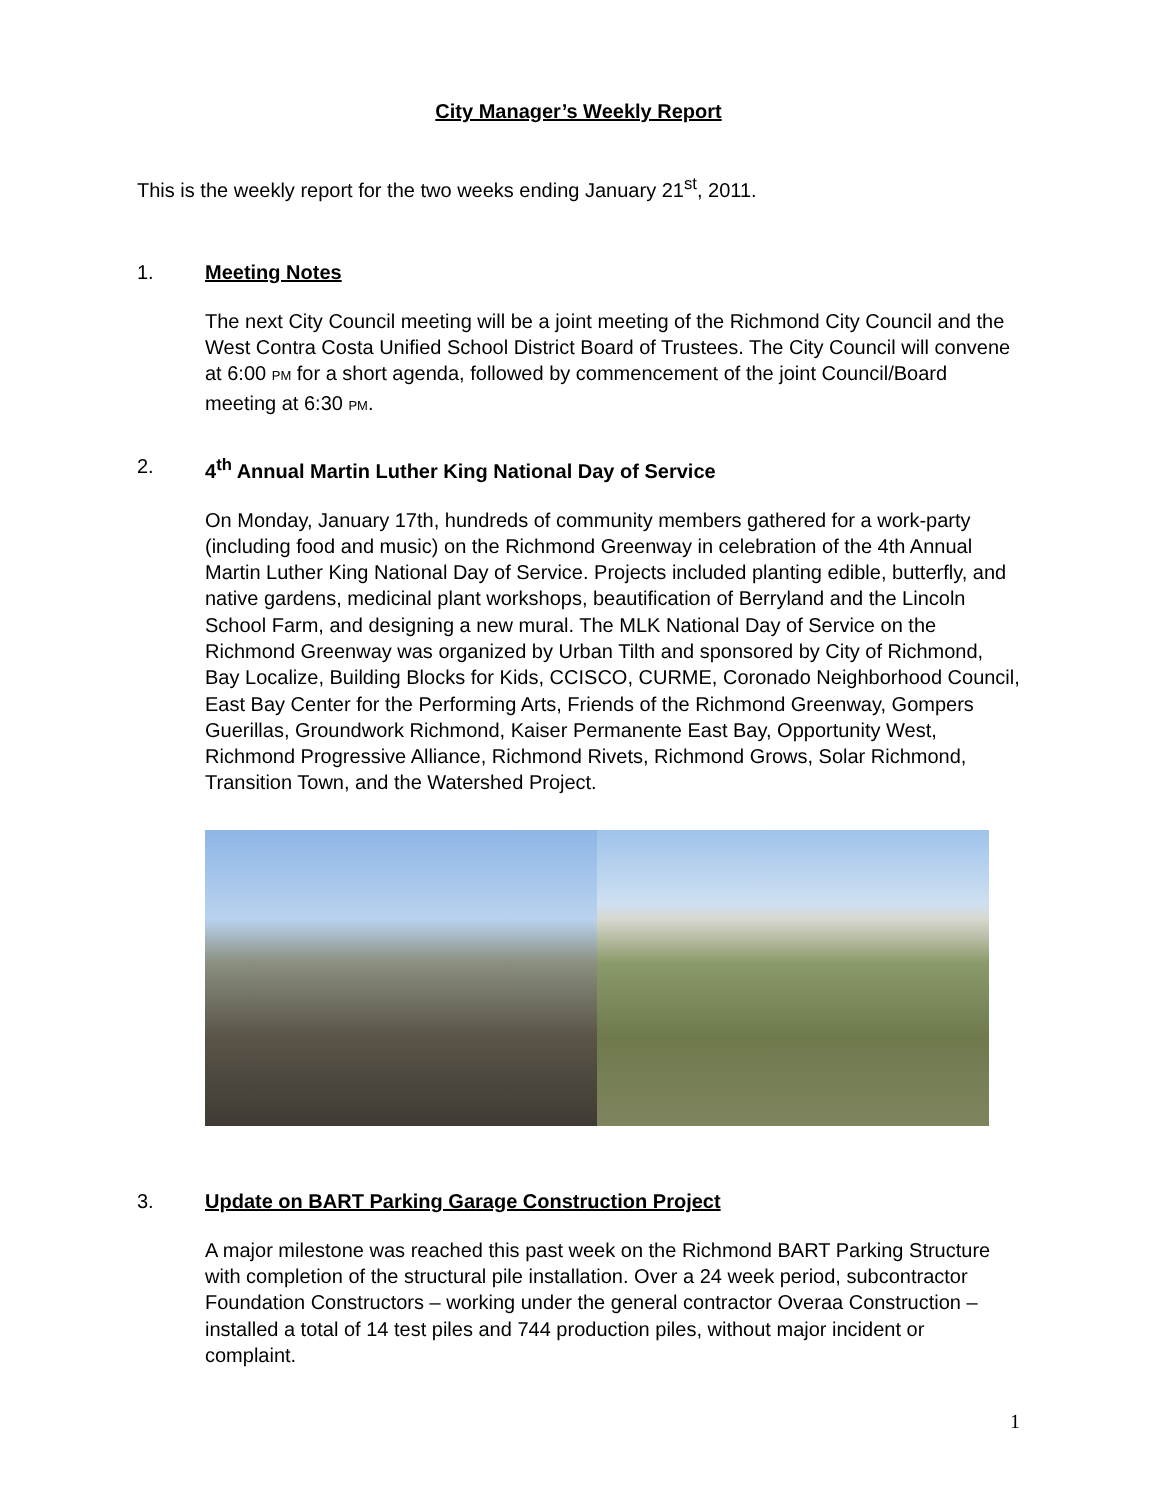City Manager’s Weekly Report
This is the weekly report for the two weeks ending January 21<sup>st</sup>, 2011.
1. Meeting Notes
The next City Council meeting will be a joint meeting of the Richmond City Council and the West Contra Costa Unified School District Board of Trustees. The City Council will convene at 6:00 PM for a short agenda, followed by commencement of the joint Council/Board meeting at 6:30 PM.
2. 4<sup>th</sup> Annual Martin Luther King National Day of Service
On Monday, January 17th, hundreds of community members gathered for a work-party (including food and music) on the Richmond Greenway in celebration of the 4th Annual Martin Luther King National Day of Service. Projects included planting edible, butterfly, and native gardens, medicinal plant workshops, beautification of Berryland and the Lincoln School Farm, and designing a new mural. The MLK National Day of Service on the Richmond Greenway was organized by Urban Tilth and sponsored by City of Richmond, Bay Localize, Building Blocks for Kids, CCISCO, CURME, Coronado Neighborhood Council, East Bay Center for the Performing Arts, Friends of the Richmond Greenway, Gompers Guerillas, Groundwork Richmond, Kaiser Permanente East Bay, Opportunity West, Richmond Progressive Alliance, Richmond Rivets, Richmond Grows, Solar Richmond, Transition Town, and the Watershed Project.
3. Update on BART Parking Garage Construction Project
A major milestone was reached this past week on the Richmond BART Parking Structure with completion of the structural pile installation. Over a 24 week period, subcontractor Foundation Constructors – working under the general contractor Overaa Construction – installed a total of 14 test piles and 744 production piles, without major incident or complaint.
1